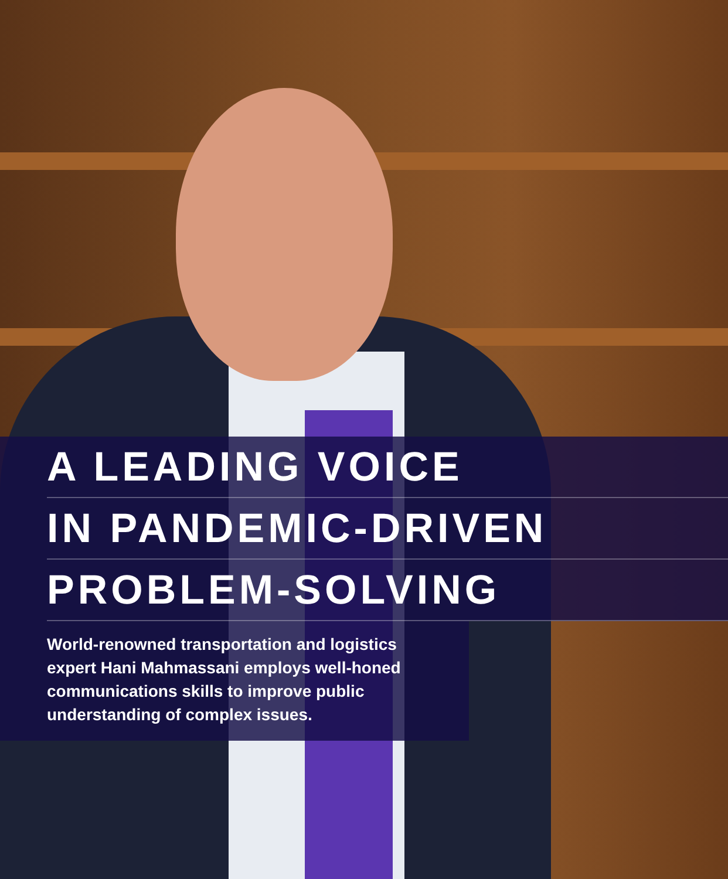A LEADING VOICE
IN PANDEMIC-DRIVEN
PROBLEM-SOLVING
World-renowned transportation and logistics expert Hani Mahmassani employs well-honed communications skills to improve public understanding of complex issues.